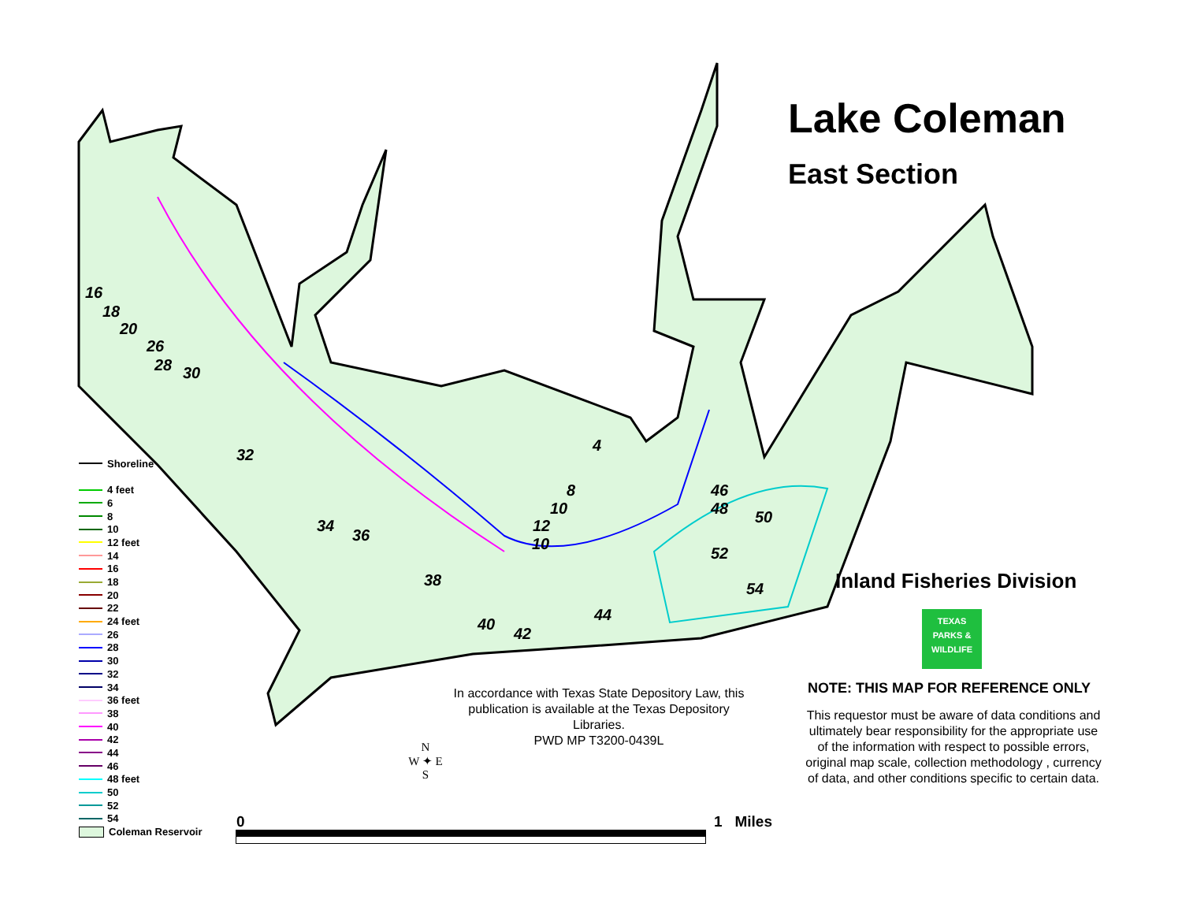16
18
20
26
28
30
32
34
36
38
40
42
44
4
8
10
12
10
46
48
50
52
54
Shoreline
4 feet
6
8
10
12 feet
14
16
18
20
22
24 feet
26
28
30
32
34
36 feet
38
40
42
44
46
48 feet
50
52
54
Coleman Reservoir
In accordance with Texas State Depository Law, this publication is available at the Texas Depository Libraries.
PWD MP T3200-0439L
N
W ✦ E
S
0 1 Miles
Lake Coleman
East Section
Inland Fisheries Division
TEXAS
PARKS &
WILDLIFE
NOTE: THIS MAP FOR REFERENCE ONLY
This requestor must be aware of data conditions and ultimately bear responsibility for the appropriate use of the information with respect to possible errors, original map scale, collection methodology , currency of data, and other conditions specific to certain data.